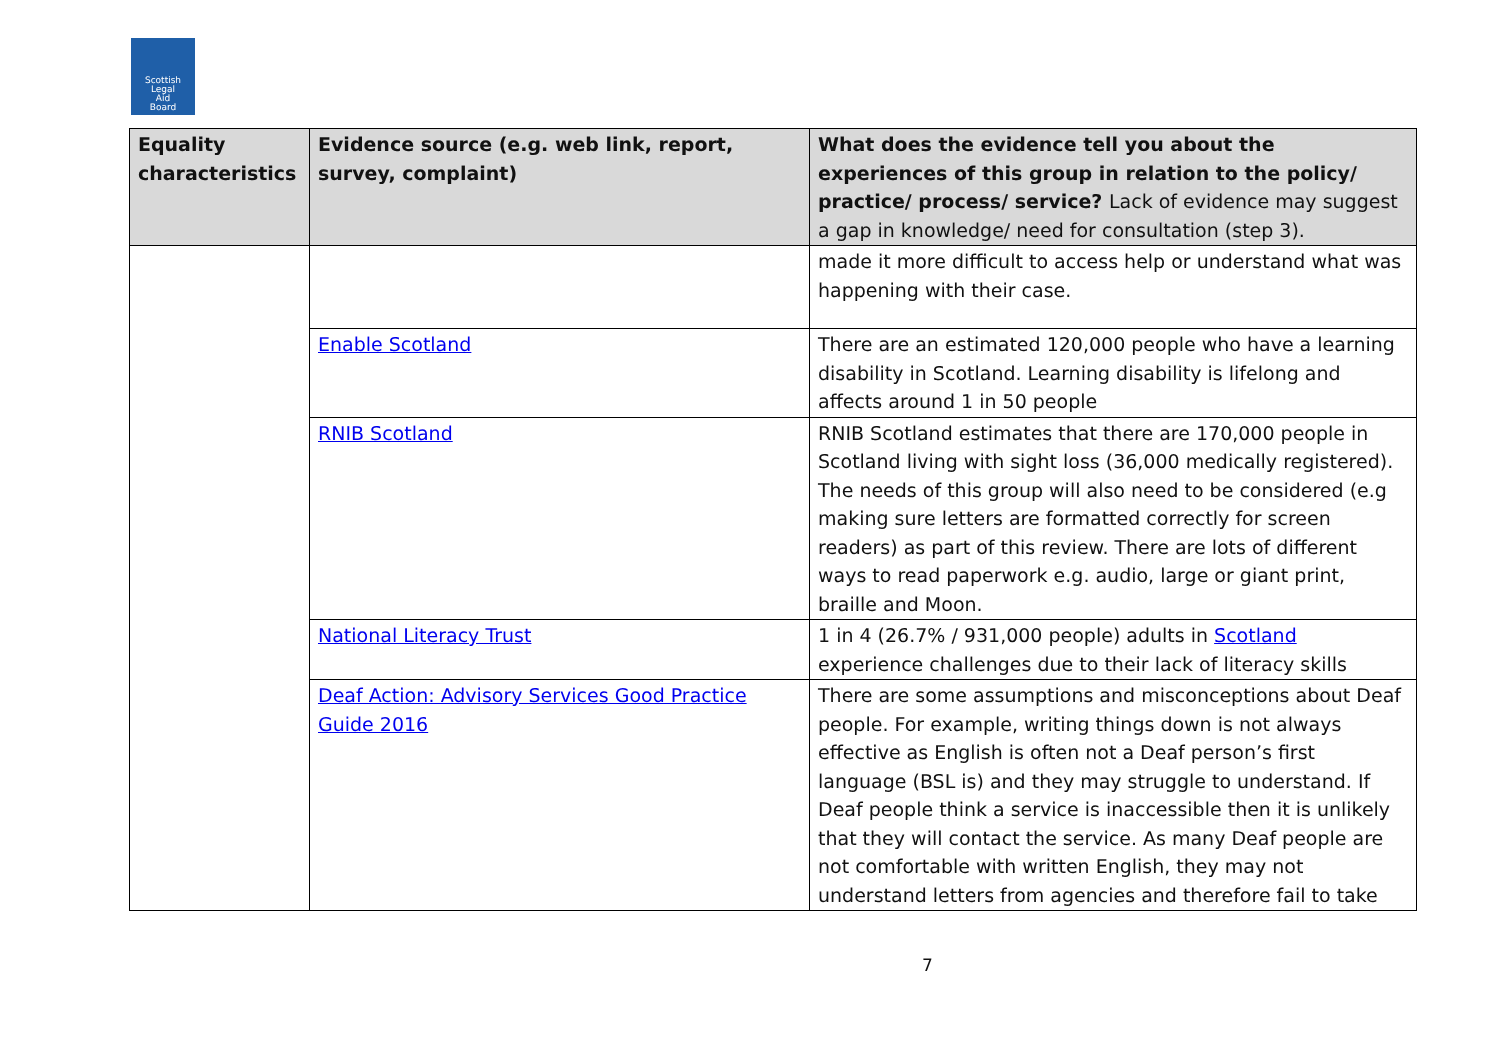Scottish
Legal
Aid
Board
| Equality characteristics | Evidence source (e.g. web link, report, survey, complaint) | What does the evidence tell you about the experiences of this group in relation to the policy/ practice/ process/ service? Lack of evidence may suggest a gap in knowledge/ need for consultation (step 3). |
| --- | --- | --- |
| | | made it more difficult to access help or understand what was happening with their case. |
| | Enable Scotland | There are an estimated 120,000 people who have a learning disability in Scotland. Learning disability is lifelong and affects around 1 in 50 people |
| | RNIB Scotland | RNIB Scotland estimates that there are 170,000 people in Scotland living with sight loss (36,000 medically registered). The needs of this group will also need to be considered (e.g making sure letters are formatted correctly for screen readers) as part of this review. There are lots of different ways to read paperwork e.g. audio, large or giant print, braille and Moon. |
| | National Literacy Trust | 1 in 4 (26.7% / 931,000 people) adults in Scotland experience challenges due to their lack of literacy skills |
| | Deaf Action: Advisory Services Good Practice Guide 2016 | There are some assumptions and misconceptions about Deaf people. For example, writing things down is not always effective as English is often not a Deaf person’s first language (BSL is) and they may struggle to understand. If Deaf people think a service is inaccessible then it is unlikely that they will contact the service. As many Deaf people are not comfortable with written English, they may not understand letters from agencies and therefore fail to take |
7